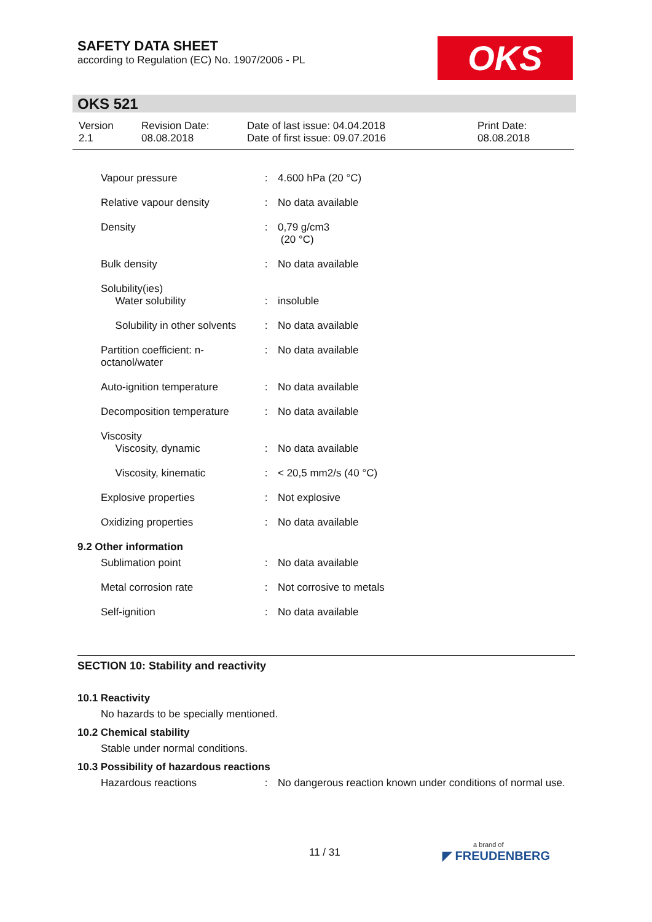SAFETY DATA SHEET
according to Regulation (EC) No. 1907/2006 - PL
OKS
OKS 521
| Version 2.1 | Revision Date: 08.08.2018 | Date of last issue: 04.04.2018 Date of first issue: 09.07.2016 | Print Date: 08.08.2018 |
| Vapour pressure | : | 4.600 hPa (20 °C) |
| Relative vapour density | : | No data available |
| Density | : | 0,79 g/cm3 (20 °C) |
| Bulk density | : | No data available |
| Solubility(ies) Water solubility | : | insoluble |
| Solubility in other solvents | : | No data available |
| Partition coefficient: n-octanol/water | : | No data available |
| Auto-ignition temperature | : | No data available |
| Decomposition temperature | : | No data available |
| Viscosity Viscosity, dynamic | : | No data available |
| Viscosity, kinematic | : | < 20,5 mm2/s (40 °C) |
| Explosive properties | : | Not explosive |
| Oxidizing properties | : | No data available |
9.2 Other information
| Sublimation point | : | No data available |
| Metal corrosion rate | : | Not corrosive to metals |
| Self-ignition | : | No data available |
SECTION 10: Stability and reactivity
10.1 Reactivity
No hazards to be specially mentioned.
10.2 Chemical stability
Stable under normal conditions.
10.3 Possibility of hazardous reactions
| Hazardous reactions | : | No dangerous reaction known under conditions of normal use. |
11 / 31
a brand of
◤ FREUDENBERG